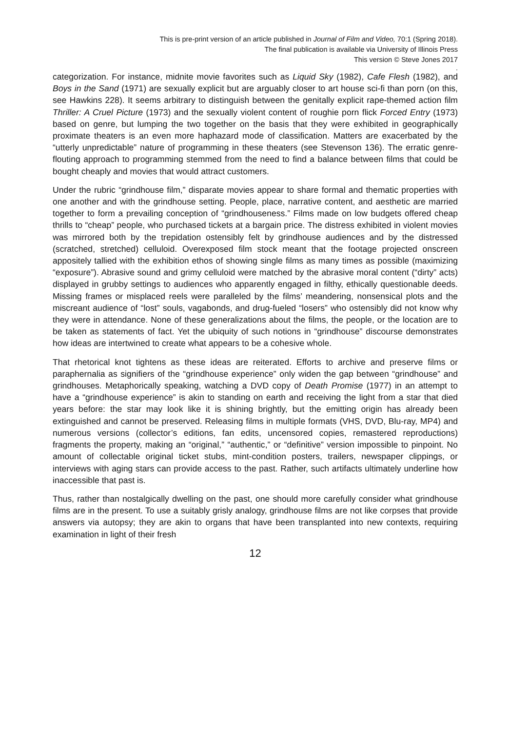This is pre-print version of an article published in Journal of Film and Video, 70:1 (Spring 2018).
The final publication is available via University of Illinois Press
This version © Steve Jones 2017
.
categorization. For instance, midnite movie favorites such as Liquid Sky (1982), Cafe Flesh (1982), and Boys in the Sand (1971) are sexually explicit but are arguably closer to art house sci-fi than porn (on this, see Hawkins 228). It seems arbitrary to distinguish between the genitally explicit rape-themed action film Thriller: A Cruel Picture (1973) and the sexually violent content of roughie porn flick Forced Entry (1973) based on genre, but lumping the two together on the basis that they were exhibited in geographically proximate theaters is an even more haphazard mode of classification. Matters are exacerbated by the “utterly unpredictable” nature of programming in these theaters (see Stevenson 136). The erratic genre-flouting approach to programming stemmed from the need to find a balance between films that could be bought cheaply and movies that would attract customers.
Under the rubric “grindhouse film,” disparate movies appear to share formal and thematic properties with one another and with the grindhouse setting. People, place, narrative content, and aesthetic are married together to form a prevailing conception of “grindhouseness.” Films made on low budgets offered cheap thrills to “cheap” people, who purchased tickets at a bargain price. The distress exhibited in violent movies was mirrored both by the trepidation ostensibly felt by grindhouse audiences and by the distressed (scratched, stretched) celluloid. Overexposed film stock meant that the footage projected onscreen appositely tallied with the exhibition ethos of showing single films as many times as possible (maximizing “exposure”). Abrasive sound and grimy celluloid were matched by the abrasive moral content (“dirty” acts) displayed in grubby settings to audiences who apparently engaged in filthy, ethically questionable deeds. Missing frames or misplaced reels were paralleled by the films’ meandering, nonsensical plots and the miscreant audience of “lost” souls, vagabonds, and drug-fueled “losers” who ostensibly did not know why they were in attendance. None of these generalizations about the films, the people, or the location are to be taken as statements of fact. Yet the ubiquity of such notions in “grindhouse” discourse demonstrates how ideas are intertwined to create what appears to be a cohesive whole.
That rhetorical knot tightens as these ideas are reiterated. Efforts to archive and preserve films or paraphernalia as signifiers of the “grindhouse experience” only widen the gap between “grindhouse” and grindhouses. Metaphorically speaking, watching a DVD copy of Death Promise (1977) in an attempt to have a “grindhouse experience” is akin to standing on earth and receiving the light from a star that died years before: the star may look like it is shining brightly, but the emitting origin has already been extinguished and cannot be preserved. Releasing films in multiple formats (VHS, DVD, Blu-ray, MP4) and numerous versions (collector’s editions, fan edits, uncensored copies, remastered reproductions) fragments the property, making an “original,” “authentic,” or “definitive” version impossible to pinpoint. No amount of collectable original ticket stubs, mint-condition posters, trailers, newspaper clippings, or interviews with aging stars can provide access to the past. Rather, such artifacts ultimately underline how inaccessible that past is.
Thus, rather than nostalgically dwelling on the past, one should more carefully consider what grindhouse films are in the present. To use a suitably grisly analogy, grindhouse films are not like corpses that provide answers via autopsy; they are akin to organs that have been transplanted into new contexts, requiring examination in light of their fresh
12